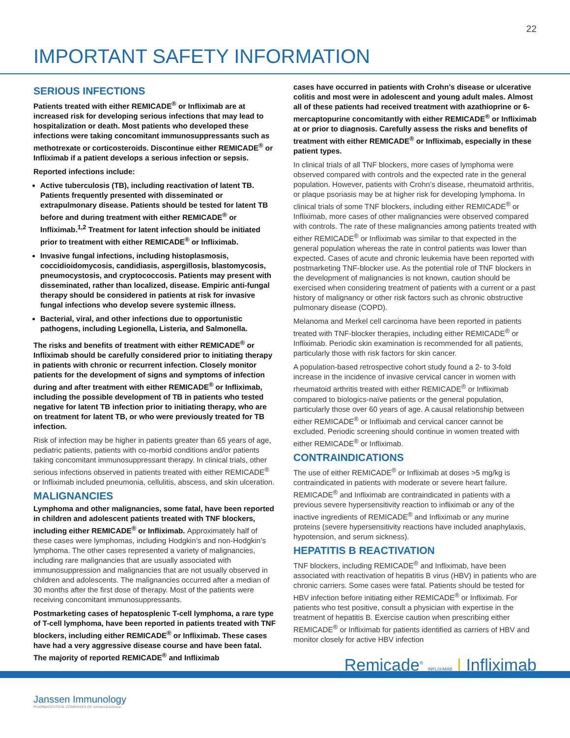22
IMPORTANT SAFETY INFORMATION
SERIOUS INFECTIONS
Patients treated with either REMICADE<sup>®</sup> or Infliximab are at increased risk for developing serious infections that may lead to hospitalization or death. Most patients who developed these infections were taking concomitant immunosuppressants such as methotrexate or corticosteroids. Discontinue either REMICADE<sup>®</sup> or Infliximab if a patient develops a serious infection or sepsis.
Reported infections include:
Active tuberculosis (TB), including reactivation of latent TB. Patients frequently presented with disseminated or extrapulmonary disease. Patients should be tested for latent TB before and during treatment with either REMICADE<sup>®</sup> or Infliximab.<sup>1,2</sup> Treatment for latent infection should be initiated prior to treatment with either REMICADE<sup>®</sup> or Infliximab.
Invasive fungal infections, including histoplasmosis, coccidioidomycosis, candidiasis, aspergillosis, blastomycosis, pneumocystosis, and cryptococcosis. Patients may present with disseminated, rather than localized, disease. Empiric anti-fungal therapy should be considered in patients at risk for invasive fungal infections who develop severe systemic illness.
Bacterial, viral, and other infections due to opportunistic pathogens, including Legionella, Listeria, and Salmonella.
The risks and benefits of treatment with either REMICADE<sup>®</sup> or Infliximab should be carefully considered prior to initiating therapy in patients with chronic or recurrent infection. Closely monitor patients for the development of signs and symptoms of infection during and after treatment with either REMICADE<sup>®</sup> or Infliximab, including the possible development of TB in patients who tested negative for latent TB infection prior to initiating therapy, who are on treatment for latent TB, or who were previously treated for TB infection.
Risk of infection may be higher in patients greater than 65 years of age, pediatric patients, patients with co-morbid conditions and/or patients taking concomitant immunosuppressant therapy. In clinical trials, other serious infections observed in patients treated with either REMICADE<sup>®</sup> or Infliximab included pneumonia, cellulitis, abscess, and skin ulceration.
MALIGNANCIES
Lymphoma and other malignancies, some fatal, have been reported in children and adolescent patients treated with TNF blockers, including either REMICADE<sup>®</sup> or Infliximab. Approximately half of these cases were lymphomas, including Hodgkin’s and non-Hodgkin’s lymphoma. The other cases represented a variety of malignancies, including rare malignancies that are usually associated with immunosuppression and malignancies that are not usually observed in children and adolescents. The malignancies occurred after a median of 30 months after the first dose of therapy. Most of the patients were receiving concomitant immunosuppressants.
Postmarketing cases of hepatosplenic T-cell lymphoma, a rare type of T-cell lymphoma, have been reported in patients treated with TNF blockers, including either REMICADE<sup>®</sup> or Infliximab. These cases have had a very aggressive disease course and have been fatal. The majority of reported REMICADE<sup>®</sup> and Infliximab
cases have occurred in patients with Crohn’s disease or ulcerative colitis and most were in adolescent and young adult males. Almost all of these patients had received treatment with azathioprine or 6-mercaptopurine concomitantly with either REMICADE<sup>®</sup> or Infliximab at or prior to diagnosis. Carefully assess the risks and benefits of treatment with either REMICADE<sup>®</sup> or Infliximab, especially in these patient types.
In clinical trials of all TNF blockers, more cases of lymphoma were observed compared with controls and the expected rate in the general population. However, patients with Crohn’s disease, rheumatoid arthritis, or plaque psoriasis may be at higher risk for developing lymphoma. In clinical trials of some TNF blockers, including either REMICADE<sup>®</sup> or Infliximab, more cases of other malignancies were observed compared with controls. The rate of these malignancies among patients treated with either REMICADE<sup>®</sup> or Infliximab was similar to that expected in the general population whereas the rate in control patients was lower than expected. Cases of acute and chronic leukemia have been reported with postmarketing TNF-blocker use. As the potential role of TNF blockers in the development of malignancies is not known, caution should be exercised when considering treatment of patients with a current or a past history of malignancy or other risk factors such as chronic obstructive pulmonary disease (COPD).
Melanoma and Merkel cell carcinoma have been reported in patients treated with TNF-blocker therapies, including either REMICADE<sup>®</sup> or Infliximab. Periodic skin examination is recommended for all patients, particularly those with risk factors for skin cancer.
A population-based retrospective cohort study found a 2- to 3-fold increase in the incidence of invasive cervical cancer in women with rheumatoid arthritis treated with either REMICADE<sup>®</sup> or Infliximab compared to biologics-naïve patients or the general population, particularly those over 60 years of age. A causal relationship between either REMICADE<sup>®</sup> or Infliximab and cervical cancer cannot be excluded. Periodic screening should continue in women treated with either REMICADE<sup>®</sup> or Infliximab.
CONTRAINDICATIONS
The use of either REMICADE<sup>®</sup> or Infliximab at doses >5 mg/kg is contraindicated in patients with moderate or severe heart failure. REMICADE<sup>®</sup> and Infliximab are contraindicated in patients with a previous severe hypersensitivity reaction to infliximab or any of the inactive ingredients of REMICADE<sup>®</sup> and Infliximab or any murine proteins (severe hypersensitivity reactions have included anaphylaxis, hypotension, and serum sickness).
HEPATITIS B REACTIVATION
TNF blockers, including REMICADE<sup>®</sup> and Infliximab, have been associated with reactivation of hepatitis B virus (HBV) in patients who are chronic carriers. Some cases were fatal. Patients should be tested for HBV infection before initiating either REMICADE<sup>®</sup> or Infliximab. For patients who test positive, consult a physician with expertise in the treatment of hepatitis B. Exercise caution when prescribing either REMICADE<sup>®</sup> or Infliximab for patients identified as carriers of HBV and monitor closely for active HBV infection
Remicade<sup>®</sup> INFLIXIMAB | Infliximab
Janssen Immunology
PHARMACEUTICAL COMPANIES OF Johnson&Johnson